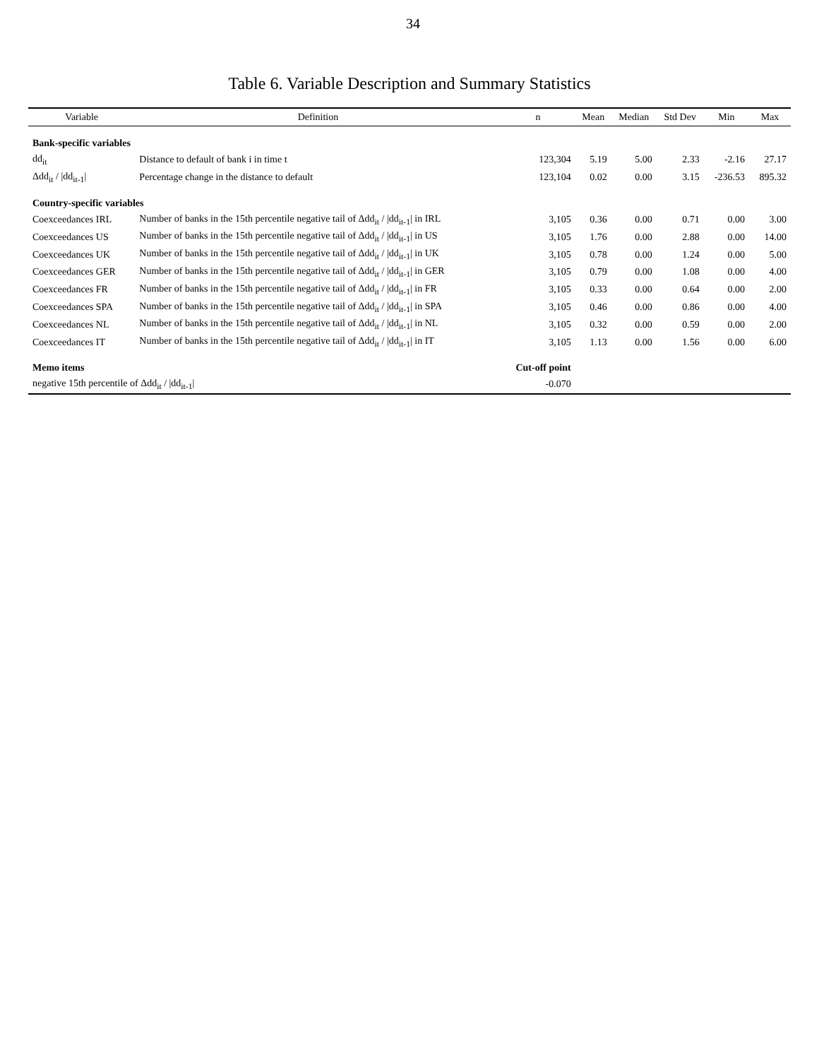34
Table 6. Variable Description and Summary Statistics
| Variable | Definition | n | Mean | Median | Std Dev | Min | Max |
| --- | --- | --- | --- | --- | --- | --- | --- |
| Bank-specific variables | | | | | | | |
| dd<sub>it</sub> | Distance to default of bank i in time t | 123,304 | 5.19 | 5.00 | 2.33 | -2.16 | 27.17 |
| Δdd<sub>it</sub> / /dd<sub>it-1</sub>/ | Percentage change in the distance to default | 123,104 | 0.02 | 0.00 | 3.15 | -236.53 | 895.32 |
| Country-specific variables | | | | | | | |
| Coexceedances IRL | Number of banks in the 15th percentile negative tail of Δdd<sub>it</sub> / /dd<sub>it-1</sub>/ in IRL | 3,105 | 0.36 | 0.00 | 0.71 | 0.00 | 3.00 |
| Coexceedances US | Number of banks in the 15th percentile negative tail of Δdd<sub>it</sub> / /dd<sub>it-1</sub>/ in US | 3,105 | 1.76 | 0.00 | 2.88 | 0.00 | 14.00 |
| Coexceedances UK | Number of banks in the 15th percentile negative tail of Δdd<sub>it</sub> / /dd<sub>it-1</sub>/ in UK | 3,105 | 0.78 | 0.00 | 1.24 | 0.00 | 5.00 |
| Coexceedances GER | Number of banks in the 15th percentile negative tail of Δdd<sub>it</sub> / /dd<sub>it-1</sub>/ in GER | 3,105 | 0.79 | 0.00 | 1.08 | 0.00 | 4.00 |
| Coexceedances FR | Number of banks in the 15th percentile negative tail of Δdd<sub>it</sub> / /dd<sub>it-1</sub>/ in FR | 3,105 | 0.33 | 0.00 | 0.64 | 0.00 | 2.00 |
| Coexceedances SPA | Number of banks in the 15th percentile negative tail of Δdd<sub>it</sub> / /dd<sub>it-1</sub>/ in SPA | 3,105 | 0.46 | 0.00 | 0.86 | 0.00 | 4.00 |
| Coexceedances NL | Number of banks in the 15th percentile negative tail of Δdd<sub>it</sub> / /dd<sub>it-1</sub>/ in NL | 3,105 | 0.32 | 0.00 | 0.59 | 0.00 | 2.00 |
| Coexceedances IT | Number of banks in the 15th percentile negative tail of Δdd<sub>it</sub> / /dd<sub>it-1</sub>/ in IT | 3,105 | 1.13 | 0.00 | 1.56 | 0.00 | 6.00 |
| Memo items | | Cut-off point | | | | | |
| negative 15th percentile of Δdd<sub>it</sub> / /dd<sub>it-1</sub>/ | | -0.070 | | | | | |